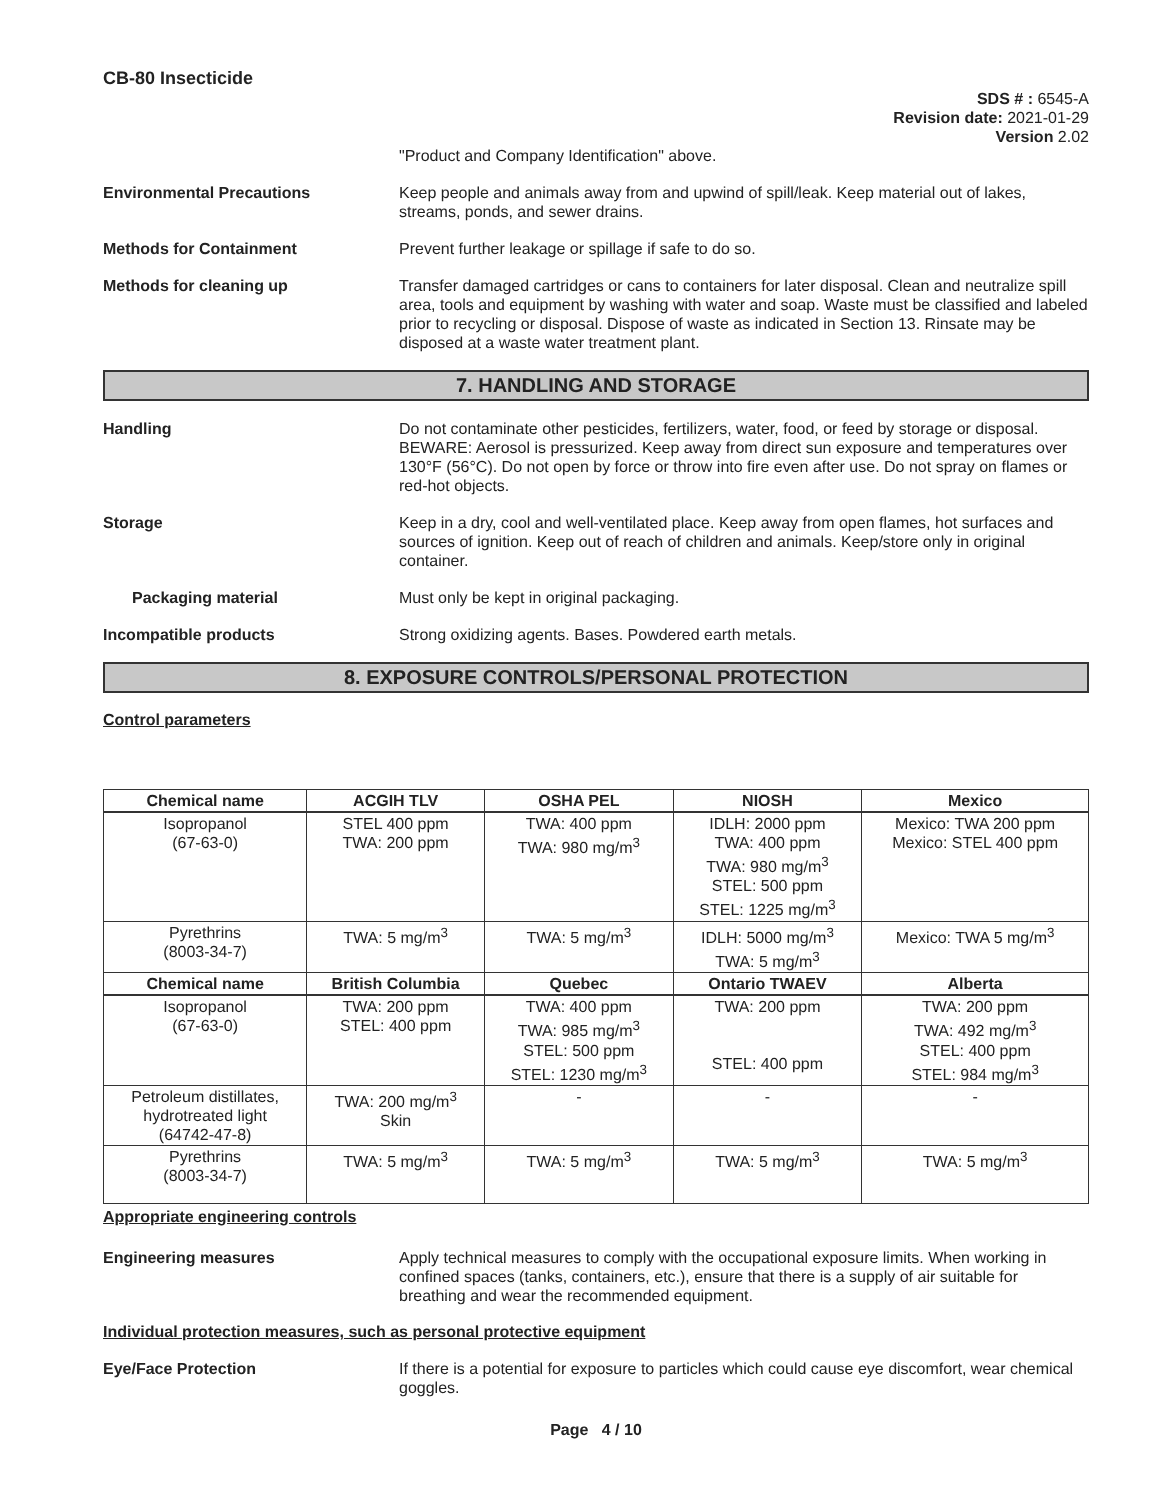CB-80 Insecticide
SDS # : 6545-A
Revision date: 2021-01-29
Version 2.02
"Product and Company Identification" above.
Environmental Precautions Keep people and animals away from and upwind of spill/leak. Keep material out of lakes, streams, ponds, and sewer drains.
Methods for Containment Prevent further leakage or spillage if safe to do so.
Methods for cleaning up Transfer damaged cartridges or cans to containers for later disposal. Clean and neutralize spill area, tools and equipment by washing with water and soap. Waste must be classified and labeled prior to recycling or disposal. Dispose of waste as indicated in Section 13. Rinsate may be disposed at a waste water treatment plant.
7. HANDLING AND STORAGE
Handling Do not contaminate other pesticides, fertilizers, water, food, or feed by storage or disposal. BEWARE: Aerosol is pressurized. Keep away from direct sun exposure and temperatures over 130°F (56°C). Do not open by force or throw into fire even after use. Do not spray on flames or red-hot objects.
Storage Keep in a dry, cool and well-ventilated place. Keep away from open flames, hot surfaces and sources of ignition. Keep out of reach of children and animals. Keep/store only in original container.
Packaging material Must only be kept in original packaging.
Incompatible products Strong oxidizing agents. Bases. Powdered earth metals.
8. EXPOSURE CONTROLS/PERSONAL PROTECTION
Control parameters
| Chemical name | ACGIH TLV | OSHA PEL | NIOSH | Mexico |
| --- | --- | --- | --- | --- |
| Isopropanol (67-63-0) | STEL 400 ppm TWA: 200 ppm | TWA: 400 ppm TWA: 980 mg/m<sup>3</sup> | IDLH: 2000 ppm TWA: 400 ppm TWA: 980 mg/m<sup>3</sup> STEL: 500 ppm STEL: 1225 mg/m<sup>3</sup> | Mexico: TWA 200 ppm Mexico: STEL 400 ppm |
| Pyrethrins (8003-34-7) | TWA: 5 mg/m<sup>3</sup> | TWA: 5 mg/m<sup>3</sup> | IDLH: 5000 mg/m<sup>3</sup> TWA: 5 mg/m<sup>3</sup> | Mexico: TWA 5 mg/m<sup>3</sup> |
| Chemical name | British Columbia | Quebec | Ontario TWAEV | Alberta |
| Isopropanol (67-63-0) | TWA: 200 ppm STEL: 400 ppm | TWA: 400 ppm TWA: 985 mg/m<sup>3</sup> STEL: 500 ppm STEL: 1230 mg/m<sup>3</sup> | TWA: 200 ppm STEL: 400 ppm | TWA: 200 ppm TWA: 492 mg/m<sup>3</sup> STEL: 400 ppm STEL: 984 mg/m<sup>3</sup> |
| Petroleum distillates, hydrotreated light (64742-47-8) | TWA: 200 mg/m<sup>3</sup> Skin | - | - | - |
| Pyrethrins (8003-34-7) | TWA: 5 mg/m<sup>3</sup> | TWA: 5 mg/m<sup>3</sup> | TWA: 5 mg/m<sup>3</sup> | TWA: 5 mg/m<sup>3</sup> |
Appropriate engineering controls
Engineering measures Apply technical measures to comply with the occupational exposure limits. When working in confined spaces (tanks, containers, etc.), ensure that there is a supply of air suitable for breathing and wear the recommended equipment.
Individual protection measures, such as personal protective equipment
Eye/Face Protection If there is a potential for exposure to particles which could cause eye discomfort, wear chemical goggles.
Page 4 / 10